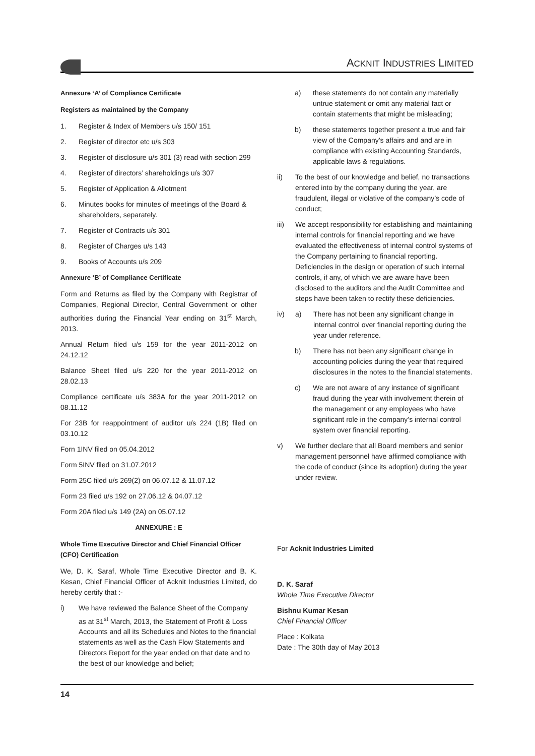ACKNIT INDUSTRIES LIMITED
Annexure ‘A’ of Compliance Certificate
Registers as maintained by the Company
1. Register & Index of Members u/s 150/ 151
2. Register of director etc u/s 303
3. Register of disclosure u/s 301 (3) read with section 299
4. Register of directors’ shareholdings u/s 307
5. Register of Application & Allotment
6. Minutes books for minutes of meetings of the Board & shareholders, separately.
7. Register of Contracts u/s 301
8. Register of Charges u/s 143
9. Books of Accounts u/s 209
Annexure ‘B’ of Compliance Certificate
Form and Returns as filed by the Company with Registrar of Companies, Regional Director, Central Government or other authorities during the Financial Year ending on 31<sup>st</sup> March, 2013.
Annual Return filed u/s 159 for the year 2011-2012 on 24.12.12
Balance Sheet filed u/s 220 for the year 2011-2012 on 28.02.13
Compliance certificate u/s 383A for the year 2011-2012 on 08.11.12
For 23B for reappointment of auditor u/s 224 (1B) filed on 03.10.12
Forn 1INV filed on 05.04.2012
Form 5INV filed on 31.07.2012
Form 25C filed u/s 269(2) on 06.07.12 & 11.07.12
Form 23 filed u/s 192 on 27.06.12 & 04.07.12
Form 20A filed u/s 149 (2A) on 05.07.12
ANNEXURE : E
Whole Time Executive Director and Chief Financial Officer (CFO) Certification
We, D. K. Saraf, Whole Time Executive Director and B. K. Kesan, Chief Financial Officer of Acknit Industries Limited, do hereby certify that :-
i) We have reviewed the Balance Sheet of the Company as at 31<sup>st</sup> March, 2013, the Statement of Profit & Loss Accounts and all its Schedules and Notes to the financial statements as well as the Cash Flow Statements and Directors Report for the year ended on that date and to the best of our knowledge and belief;
a) these statements do not contain any materially untrue statement or omit any material fact or contain statements that might be misleading;
b) these statements together present a true and fair view of the Company’s affairs and and are in compliance with existing Accounting Standards, applicable laws & regulations.
ii) To the best of our knowledge and belief, no transactions entered into by the company during the year, are fraudulent, illegal or violative of the company’s code of conduct;
iii) We accept responsibility for establishing and maintaining internal controls for financial reporting and we have evaluated the effectiveness of internal control systems of the Company pertaining to financial reporting. Deficiencies in the design or operation of such internal controls, if any, of which we are aware have been disclosed to the auditors and the Audit Committee and steps have been taken to rectify these deficiencies.
iv) a) There has not been any significant change in internal control over financial reporting during the year under reference.
b) There has not been any significant change in accounting policies during the year that required disclosures in the notes to the financial statements.
c) We are not aware of any instance of significant fraud during the year with involvement therein of the management or any employees who have significant role in the company’s internal control system over financial reporting.
v) We further declare that all Board members and senior management personnel have affirmed compliance with the code of conduct (since its adoption) during the year under review.
For Acknit Industries Limited
D. K. Saraf
Whole Time Executive Director
Bishnu Kumar Kesan
Chief Financial Officer
Place : Kolkata
Date : The 30th day of May 2013
14